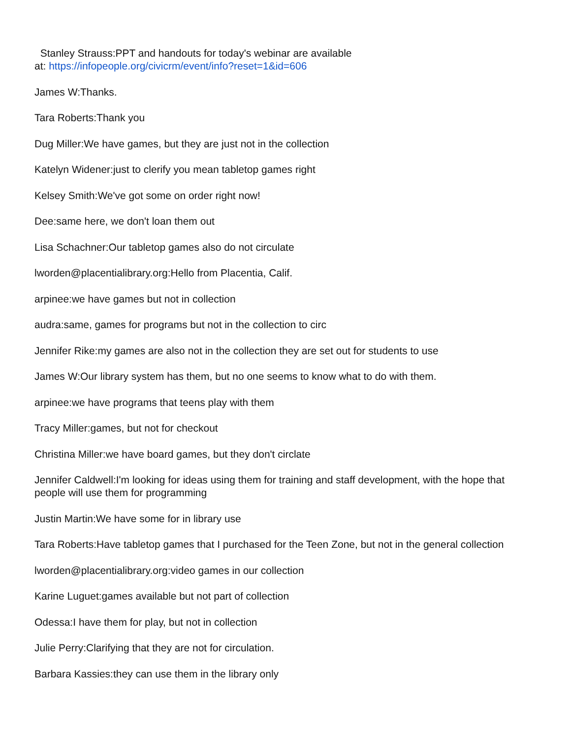Stanley Strauss:PPT and handouts for today's webinar are available
at: https://infopeople.org/civicrm/event/info?reset=1&id=606
James W:Thanks.
Tara Roberts:Thank you
Dug Miller:We have games, but they are just not in the collection
Katelyn Widener:just to clerify you mean tabletop games right
Kelsey Smith:We've got some on order right now!
Dee:same here, we don't loan them out
Lisa Schachner:Our tabletop games also do not circulate
lworden@placentialibrary.org:Hello from Placentia, Calif.
arpinee:we have games but not in collection
audra:same, games for programs but not in the collection to circ
Jennifer Rike:my games are also not in the collection they are set out for students to use
James W:Our library system has them, but no one seems to know what to do with them.
arpinee:we have programs that teens play with them
Tracy Miller:games, but not for checkout
Christina Miller:we have board games, but they don't circlate
Jennifer Caldwell:I'm looking for ideas using them for training and staff development, with the hope that people will use them for programming
Justin Martin:We have some for in library use
Tara Roberts:Have tabletop games that I purchased for the Teen Zone, but not in the general collection
lworden@placentialibrary.org:video games in our collection
Karine Luguet:games available but not part of collection
Odessa:I have them for play, but not in collection
Julie Perry:Clarifying that they are not for circulation.
Barbara Kassies:they can use them in the library only